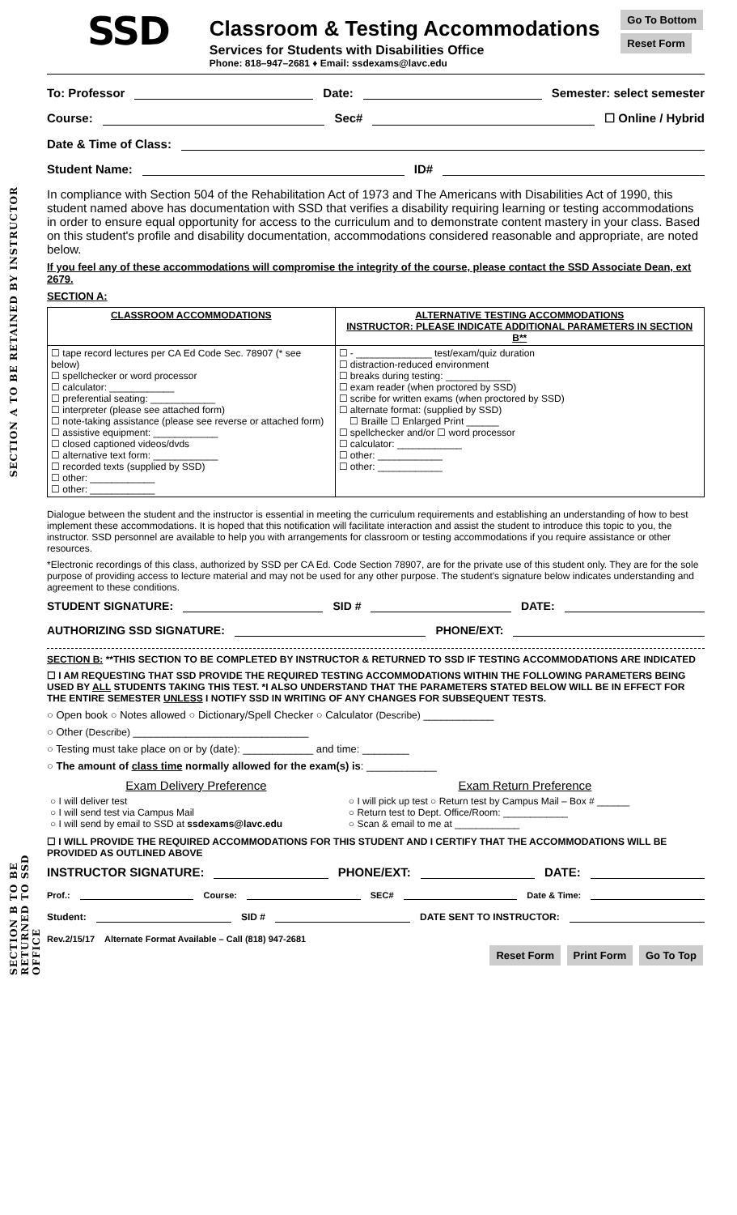SSD
Classroom & Testing Accommodations
Services for Students with Disabilities Office
Phone: 818–947–2681 ♦ Email: ssdexams@lavc.edu
Go To Bottom
Reset Form
To: Professor Date: Semester: select semester
Course: Sec# ☐ Online / Hybrid
Date & Time of Class:
SECTION A TO BE RETAINED BY INSTRUCTOR
Student Name: ID#
In compliance with Section 504 of the Rehabilitation Act of 1973 and The Americans with Disabilities Act of 1990, this student named above has documentation with SSD that verifies a disability requiring learning or testing accommodations in order to ensure equal opportunity for access to the curriculum and to demonstrate content mastery in your class. Based on this student's profile and disability documentation, accommodations considered reasonable and appropriate, are noted below.
If you feel any of these accommodations will compromise the integrity of the course, please contact the SSD Associate Dean, ext 2679.
SECTION A:
| CLASSROOM ACCOMMODATIONS | ALTERNATIVE TESTING ACCOMMODATIONS INSTRUCTOR: PLEASE INDICATE ADDITIONAL PARAMETERS IN SECTION B** |
| --- | --- |
| ☐ tape record lectures per CA Ed Code Sec. 78907 (* see below) ☐ spellchecker or word processor ☐ calculator: ____________ ☐ preferential seating: ____________ ☐ interpreter (please see attached form) ☐ note-taking assistance (please see reverse or attached form) ☐ assistive equipment: ____________ ☐ closed captioned videos/dvds ☐ alternative text form: ____________ ☐ recorded texts (supplied by SSD) ☐ other: ____________ ☐ other: ____________ | ☐ - ______________ test/exam/quiz duration ☐ distraction-reduced environment ☐ breaks during testing: ____________ ☐ exam reader (when proctored by SSD) ☐ scribe for written exams (when proctored by SSD) ☐ alternate format: (supplied by SSD) ☐ Braille ☐ Enlarged Print ______ ☐ spellchecker and/or ☐ word processor ☐ calculator: ____________ ☐ other: ____________ ☐ other: ____________ |
Dialogue between the student and the instructor is essential in meeting the curriculum requirements and establishing an understanding of how to best implement these accommodations. It is hoped that this notification will facilitate interaction and assist the student to introduce this topic to you, the instructor. SSD personnel are available to help you with arrangements for classroom or testing accommodations if you require assistance or other resources.
*Electronic recordings of this class, authorized by SSD per CA Ed. Code Section 78907, are for the private use of this student only. They are for the sole purpose of providing access to lecture material and may not be used for any other purpose. The student's signature below indicates understanding and agreement to these conditions.
STUDENT SIGNATURE: SID # DATE:
AUTHORIZING SSD SIGNATURE: PHONE/EXT:
SECTION B: **THIS SECTION TO BE COMPLETED BY INSTRUCTOR & RETURNED TO SSD IF TESTING ACCOMMODATIONS ARE INDICATED
SECTION B TO BE RETURNED TO SSD OFFICE
☐ I AM REQUESTING THAT SSD PROVIDE THE REQUIRED TESTING ACCOMMODATIONS WITHIN THE FOLLOWING PARAMETERS BEING USED BY ALL STUDENTS TAKING THIS TEST. *I ALSO UNDERSTAND THAT THE PARAMETERS STATED BELOW WILL BE IN EFFECT FOR THE ENTIRE SEMESTER UNLESS I NOTIFY SSD IN WRITING OF ANY CHANGES FOR SUBSEQUENT TESTS.
○ Open book ○ Notes allowed ○ Dictionary/Spell Checker ○ Calculator (Describe) ____________
○ Other (Describe) ______________________________
○ Testing must take place on or by (date): ____________ and time: ________
○ The amount of class time normally allowed for the exam(s) is: ____________
| Exam Delivery Preference | Exam Return Preference |
| --- | --- |
| ○ I will deliver test ○ I will send test via Campus Mail ○ I will send by email to SSD at ssdexams@lavc.edu | ○ I will pick up test ○ Return test by Campus Mail – Box # ______ ○ Return test to Dept. Office/Room: ____________ ○ Scan & email to me at ____________ |
☐ I WILL PROVIDE THE REQUIRED ACCOMMODATIONS FOR THIS STUDENT AND I CERTIFY THAT THE ACCOMMODATIONS WILL BE PROVIDED AS OUTLINED ABOVE
INSTRUCTOR SIGNATURE: PHONE/EXT: DATE:
Prof.: Course: SEC# Date & Time:
Student: SID # DATE SENT TO INSTRUCTOR:
Rev.2/15/17 Alternate Format Available – Call (818) 947-2681
Reset Form Print Form Go To Top